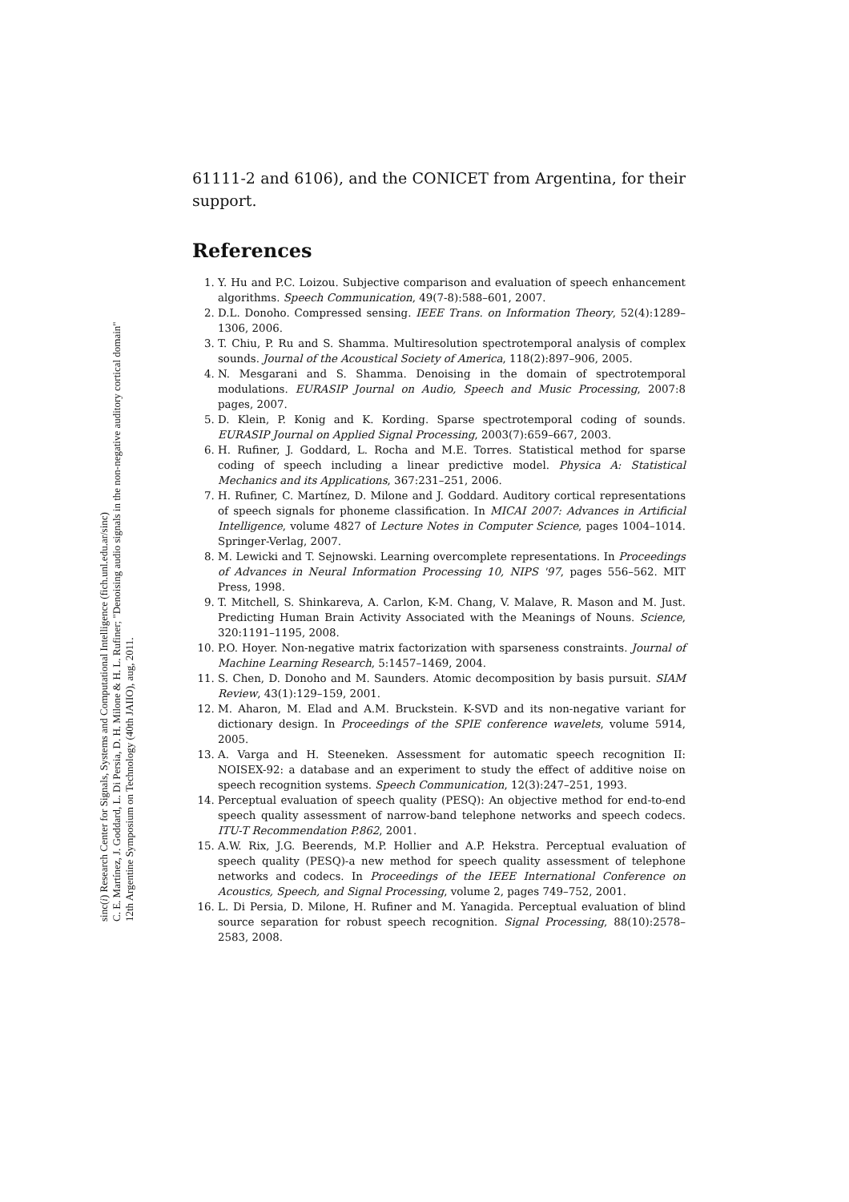sinc(i) Research Center for Signals, Systems and Computational Intelligence (fich.unl.edu.ar/sinc)
C. E. Martínez, J. Goddard, L. Di Persia, D. H. Milone & H. L. Rufiner; "Denoising audio signals in the non-negative auditory cortical domain"
12th Argentine Symposium on Technology (40th JAIIO), aug, 2011.
61111-2 and 6106), and the CONICET from Argentina, for their support.
References
1. Y. Hu and P.C. Loizou. Subjective comparison and evaluation of speech enhancement algorithms. Speech Communication, 49(7-8):588–601, 2007.
2. D.L. Donoho. Compressed sensing. IEEE Trans. on Information Theory, 52(4):1289–1306, 2006.
3. T. Chiu, P. Ru and S. Shamma. Multiresolution spectrotemporal analysis of complex sounds. Journal of the Acoustical Society of America, 118(2):897–906, 2005.
4. N. Mesgarani and S. Shamma. Denoising in the domain of spectrotemporal modulations. EURASIP Journal on Audio, Speech and Music Processing, 2007:8 pages, 2007.
5. D. Klein, P. Konig and K. Kording. Sparse spectrotemporal coding of sounds. EURASIP Journal on Applied Signal Processing, 2003(7):659–667, 2003.
6. H. Rufiner, J. Goddard, L. Rocha and M.E. Torres. Statistical method for sparse coding of speech including a linear predictive model. Physica A: Statistical Mechanics and its Applications, 367:231–251, 2006.
7. H. Rufiner, C. Martínez, D. Milone and J. Goddard. Auditory cortical representations of speech signals for phoneme classification. In MICAI 2007: Advances in Artificial Intelligence, volume 4827 of Lecture Notes in Computer Science, pages 1004–1014. Springer-Verlag, 2007.
8. M. Lewicki and T. Sejnowski. Learning overcomplete representations. In Proceedings of Advances in Neural Information Processing 10, NIPS '97, pages 556–562. MIT Press, 1998.
9. T. Mitchell, S. Shinkareva, A. Carlon, K-M. Chang, V. Malave, R. Mason and M. Just. Predicting Human Brain Activity Associated with the Meanings of Nouns. Science, 320:1191–1195, 2008.
10. P.O. Hoyer. Non-negative matrix factorization with sparseness constraints. Journal of Machine Learning Research, 5:1457–1469, 2004.
11. S. Chen, D. Donoho and M. Saunders. Atomic decomposition by basis pursuit. SIAM Review, 43(1):129–159, 2001.
12. M. Aharon, M. Elad and A.M. Bruckstein. K-SVD and its non-negative variant for dictionary design. In Proceedings of the SPIE conference wavelets, volume 5914, 2005.
13. A. Varga and H. Steeneken. Assessment for automatic speech recognition II: NOISEX-92: a database and an experiment to study the effect of additive noise on speech recognition systems. Speech Communication, 12(3):247–251, 1993.
14. Perceptual evaluation of speech quality (PESQ): An objective method for end-to-end speech quality assessment of narrow-band telephone networks and speech codecs. ITU-T Recommendation P.862, 2001.
15. A.W. Rix, J.G. Beerends, M.P. Hollier and A.P. Hekstra. Perceptual evaluation of speech quality (PESQ)-a new method for speech quality assessment of telephone networks and codecs. In Proceedings of the IEEE International Conference on Acoustics, Speech, and Signal Processing, volume 2, pages 749–752, 2001.
16. L. Di Persia, D. Milone, H. Rufiner and M. Yanagida. Perceptual evaluation of blind source separation for robust speech recognition. Signal Processing, 88(10):2578–2583, 2008.